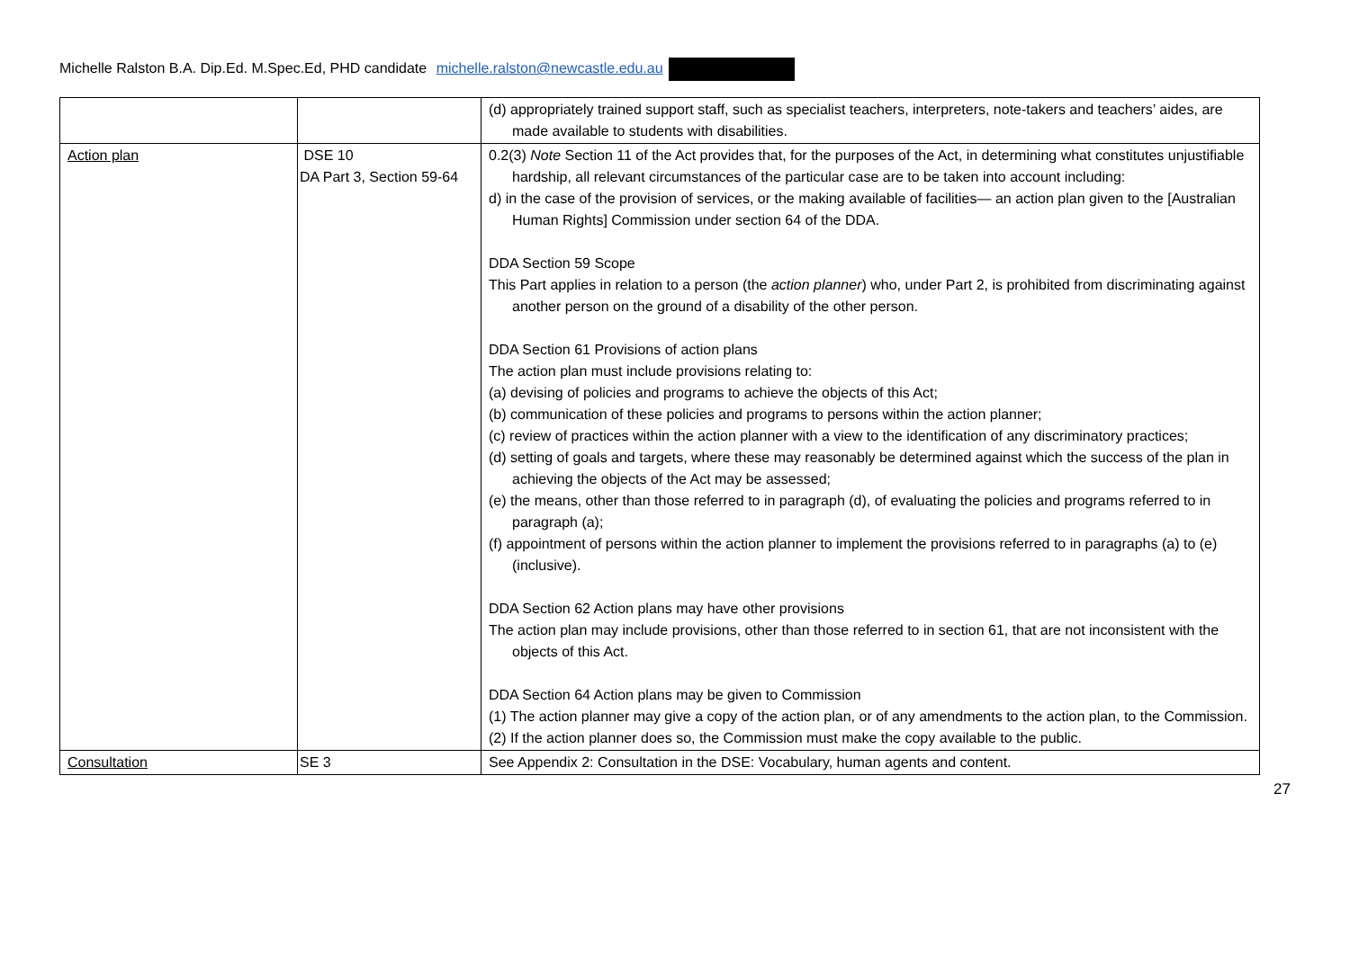Michelle Ralston B.A. Dip.Ed. M.Spec.Ed, PHD candidate michelle.ralston@newcastle.edu.au
| | | (d) appropriately trained support staff, such as specialist teachers, interpreters, note-takers and teachers’ aides, are made available to students with disabilities. |
| Action plan | DSE 10 DA Part 3, Section 59-64 | 0.2(3) Note Section 11 of the Act provides that, for the purposes of the Act, in determining what constitutes unjustifiable hardship, all relevant circumstances of the particular case are to be taken into account including: d) in the case of the provision of services, or the making available of facilities— an action plan given to the [Australian Human Rights] Commission under section 64 of the DDA. DDA Section 59 Scope This Part applies in relation to a person (the action planner ) who, under Part 2, is prohibited from discriminating against another person on the ground of a disability of the other person. DDA Section 61 Provisions of action plans The action plan must include provisions relating to: (a) devising of policies and programs to achieve the objects of this Act; (b) communication of these policies and programs to persons within the action planner; (c) review of practices within the action planner with a view to the identification of any discriminatory practices; (d) setting of goals and targets, where these may reasonably be determined against which the success of the plan in achieving the objects of the Act may be assessed; (e) the means, other than those referred to in paragraph (d), of evaluating the policies and programs referred to in paragraph (a); (f) appointment of persons within the action planner to implement the provisions referred to in paragraphs (a) to (e) (inclusive). DDA Section 62 Action plans may have other provisions The action plan may include provisions, other than those referred to in section 61, that are not inconsistent with the objects of this Act. DDA Section 64 Action plans may be given to Commission (1) The action planner may give a copy of the action plan, or of any amendments to the action plan, to the Commission. (2) If the action planner does so, the Commission must make the copy available to the public. |
| Consultation | SE 3 | See Appendix 2: Consultation in the DSE: Vocabulary, human agents and content. |
27